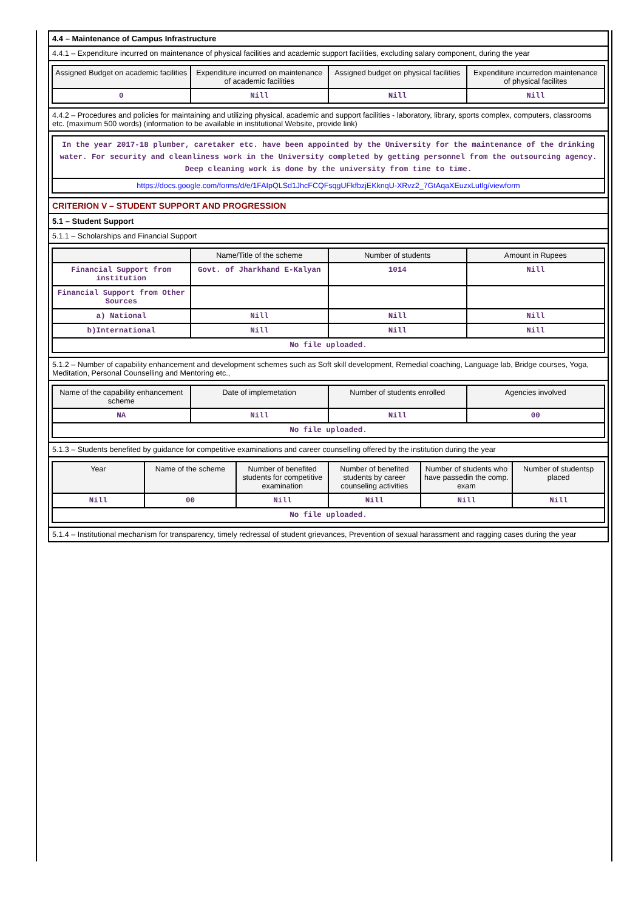4.4 – Maintenance of Campus Infrastructure
4.4.1 – Expenditure incurred on maintenance of physical facilities and academic support facilities, excluding salary component, during the year
| Assigned Budget on academic facilities | Expenditure incurred on maintenance of academic facilities | Assigned budget on physical facilities | Expenditure incurredon maintenance of physical facilites |
| --- | --- | --- | --- |
| 0 | Nill | Nill | Nill |
4.4.2 – Procedures and policies for maintaining and utilizing physical, academic and support facilities - laboratory, library, sports complex, computers, classrooms etc. (maximum 500 words) (information to be available in institutional Website, provide link)
| In the year 2017-18 plumber, caretaker etc. have been appointed by the University for the maintenance of the drinking water. For security and cleanliness work in the University completed by getting personnel from the outsourcing agency. Deep cleaning work is done by the university from time to time. |
| https://docs.google.com/forms/d/e/1FAIpQLSd1JhcFCQFsqgUFkfbzjEKknqU-XRvz2_7GtAqaXEuzxLutlg/viewform |
CRITERION V – STUDENT SUPPORT AND PROGRESSION
5.1 – Student Support
5.1.1 – Scholarships and Financial Support
| | Name/Title of the scheme | Number of students | Amount in Rupees |
| --- | --- | --- | --- |
| Financial Support from institution | Govt. of Jharkhand E-Kalyan | 1014 | Nill |
| Financial Support from Other Sources | | | |
| a) National | Nill | Nill | Nill |
| b)International | Nill | Nill | Nill |
| No file uploaded. | | | |
5.1.2 – Number of capability enhancement and development schemes such as Soft skill development, Remedial coaching, Language lab, Bridge courses, Yoga, Meditation, Personal Counselling and Mentoring etc.,
| Name of the capability enhancement scheme | Date of implemetation | Number of students enrolled | Agencies involved |
| --- | --- | --- | --- |
| NA | Nill | Nill | 00 |
| No file uploaded. | | | |
5.1.3 – Students benefited by guidance for competitive examinations and career counselling offered by the institution during the year
| Year | Name of the scheme | Number of benefited students for competitive examination | Number of benefited students by career counseling activities | Number of students who have passedin the comp. exam | Number of studentsp placed |
| --- | --- | --- | --- | --- | --- |
| Nill | 00 | Nill | Nill | Nill | Nill |
| No file uploaded. | | | | | |
5.1.4 – Institutional mechanism for transparency, timely redressal of student grievances, Prevention of sexual harassment and ragging cases during the year